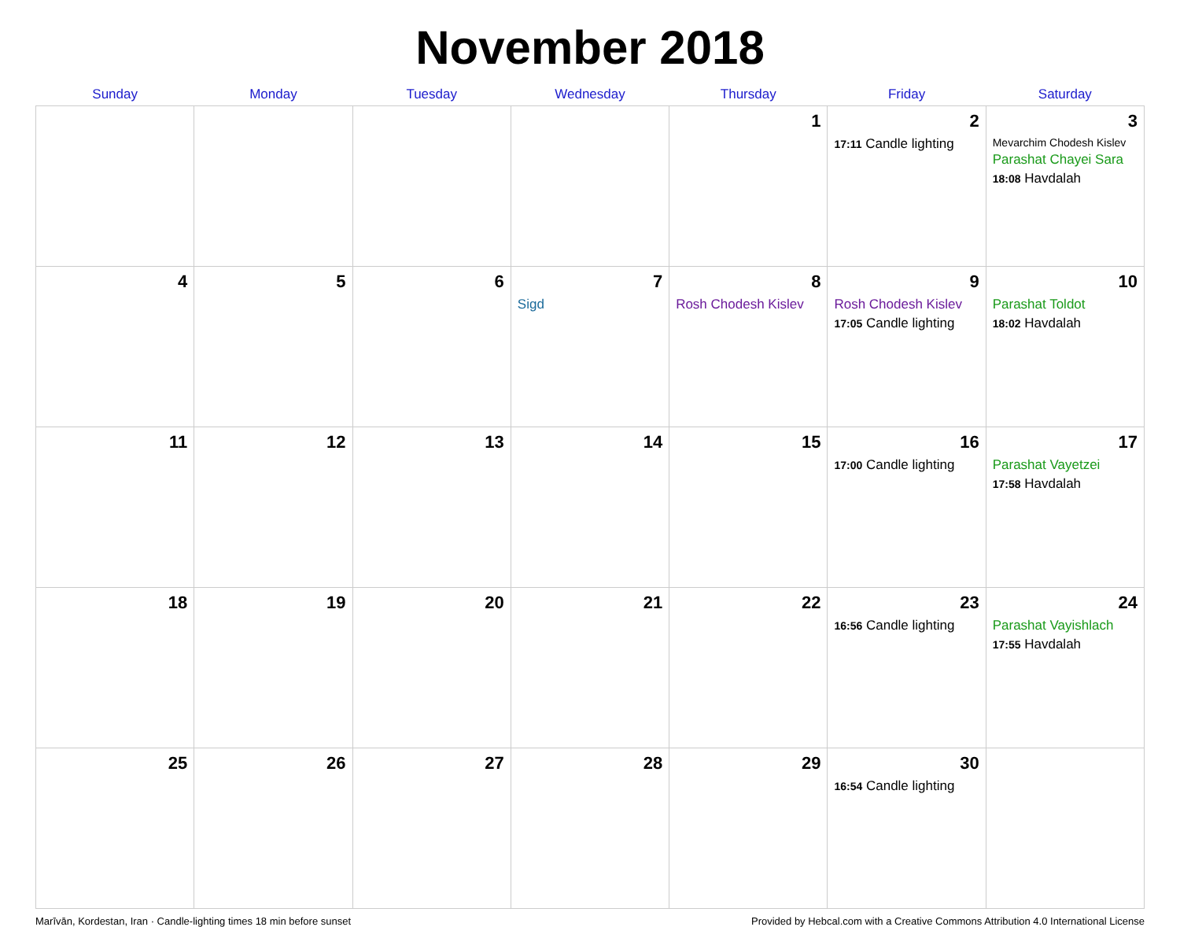November 2018
| Sunday | Monday | Tuesday | Wednesday | Thursday | Friday | Saturday |
| --- | --- | --- | --- | --- | --- | --- |
| | | | | 1 | 2 17:11 Candle lighting | 3 Mevarchim Chodesh Kislev Parashat Chayei Sara 18:08 Havdalah |
| 4 | 5 | 6 | 7 Sigd | 8 Rosh Chodesh Kislev | 9 Rosh Chodesh Kislev 17:05 Candle lighting | 10 Parashat Toldot 18:02 Havdalah |
| 11 | 12 | 13 | 14 | 15 | 16 17:00 Candle lighting | 17 Parashat Vayetzei 17:58 Havdalah |
| 18 | 19 | 20 | 21 | 22 | 23 16:56 Candle lighting | 24 Parashat Vayishlach 17:55 Havdalah |
| 25 | 26 | 27 | 28 | 29 | 30 16:54 Candle lighting | |
Marīvān, Kordestan, Iran · Candle-lighting times 18 min before sunset Provided by Hebcal.com with a Creative Commons Attribution 4.0 International License